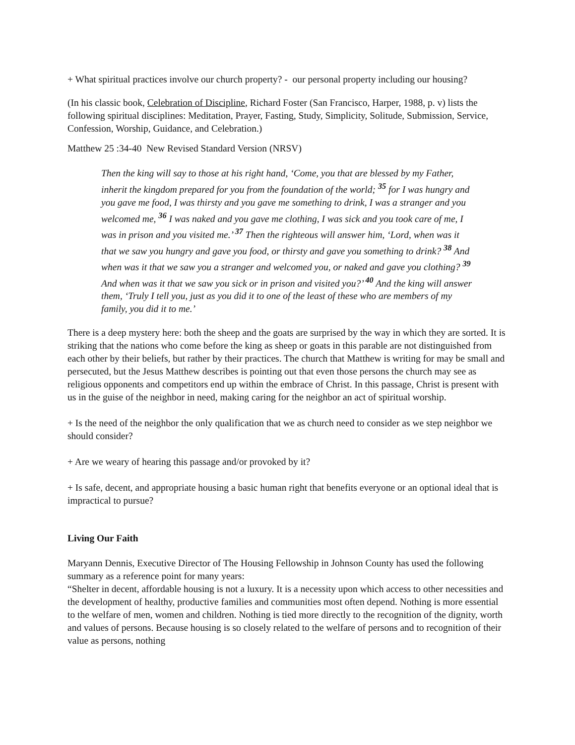+ What spiritual practices involve our church property? - our personal property including our housing?
(In his classic book, Celebration of Discipline, Richard Foster (San Francisco, Harper, 1988, p. v) lists the following spiritual disciplines: Meditation, Prayer, Fasting, Study, Simplicity, Solitude, Submission, Service, Confession, Worship, Guidance, and Celebration.)
Matthew 25 :34-40 New Revised Standard Version (NRSV)
Then the king will say to those at his right hand, ‘Come, you that are blessed by my Father, inherit the kingdom prepared for you from the foundation of the world; <sup>35</sup> for I was hungry and you gave me food, I was thirsty and you gave me something to drink, I was a stranger and you welcomed me, <sup>36</sup> I was naked and you gave me clothing, I was sick and you took care of me, I was in prison and you visited me.’ <sup>37</sup> Then the righteous will answer him, ‘Lord, when was it that we saw you hungry and gave you food, or thirsty and gave you something to drink? <sup>38</sup> And when was it that we saw you a stranger and welcomed you, or naked and gave you clothing? <sup>39</sup> And when was it that we saw you sick or in prison and visited you?’ <sup>40</sup> And the king will answer them, ‘Truly I tell you, just as you did it to one of the least of these who are members of my family, you did it to me.’
There is a deep mystery here: both the sheep and the goats are surprised by the way in which they are sorted. It is striking that the nations who come before the king as sheep or goats in this parable are not distinguished from each other by their beliefs, but rather by their practices. The church that Matthew is writing for may be small and persecuted, but the Jesus Matthew describes is pointing out that even those persons the church may see as religious opponents and competitors end up within the embrace of Christ. In this passage, Christ is present with us in the guise of the neighbor in need, making caring for the neighbor an act of spiritual worship.
+ Is the need of the neighbor the only qualification that we as church need to consider as we step neighbor we should consider?
+ Are we weary of hearing this passage and/or provoked by it?
+ Is safe, decent, and appropriate housing a basic human right that benefits everyone or an optional ideal that is impractical to pursue?
Living Our Faith
Maryann Dennis, Executive Director of The Housing Fellowship in Johnson County has used the following summary as a reference point for many years:
“Shelter in decent, affordable housing is not a luxury. It is a necessity upon which access to other necessities and the development of healthy, productive families and communities most often depend. Nothing is more essential to the welfare of men, women and children. Nothing is tied more directly to the recognition of the dignity, worth and values of persons. Because housing is so closely related to the welfare of persons and to recognition of their value as persons, nothing